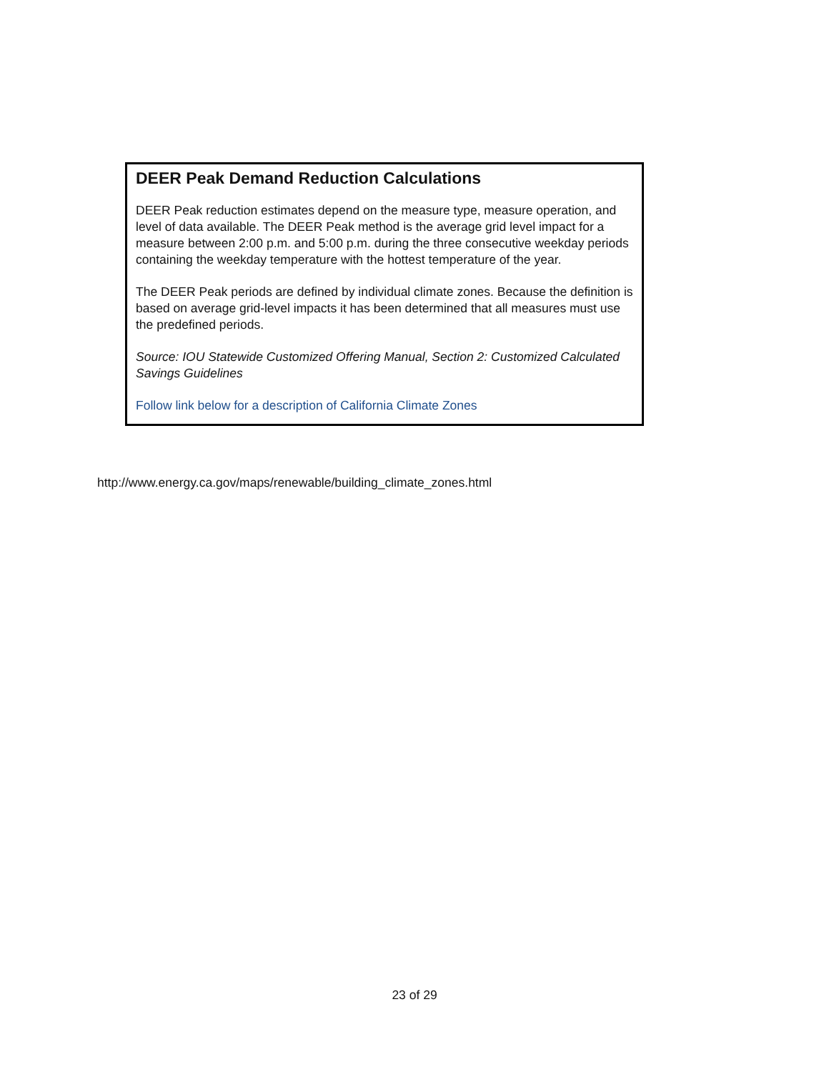DEER Peak Demand Reduction Calculations
DEER Peak reduction estimates depend on the measure type, measure operation, and level of data available. The DEER Peak method is the average grid level impact for a measure between 2:00 p.m. and 5:00 p.m. during the three consecutive weekday periods containing the weekday temperature with the hottest temperature of the year.
The DEER Peak periods are defined by individual climate zones. Because the definition is based on average grid-level impacts it has been determined that all measures must use the predefined periods.
Source: IOU Statewide Customized Offering Manual, Section 2: Customized Calculated Savings Guidelines
Follow link below for a description of California Climate Zones
http://www.energy.ca.gov/maps/renewable/building_climate_zones.html
23 of 29